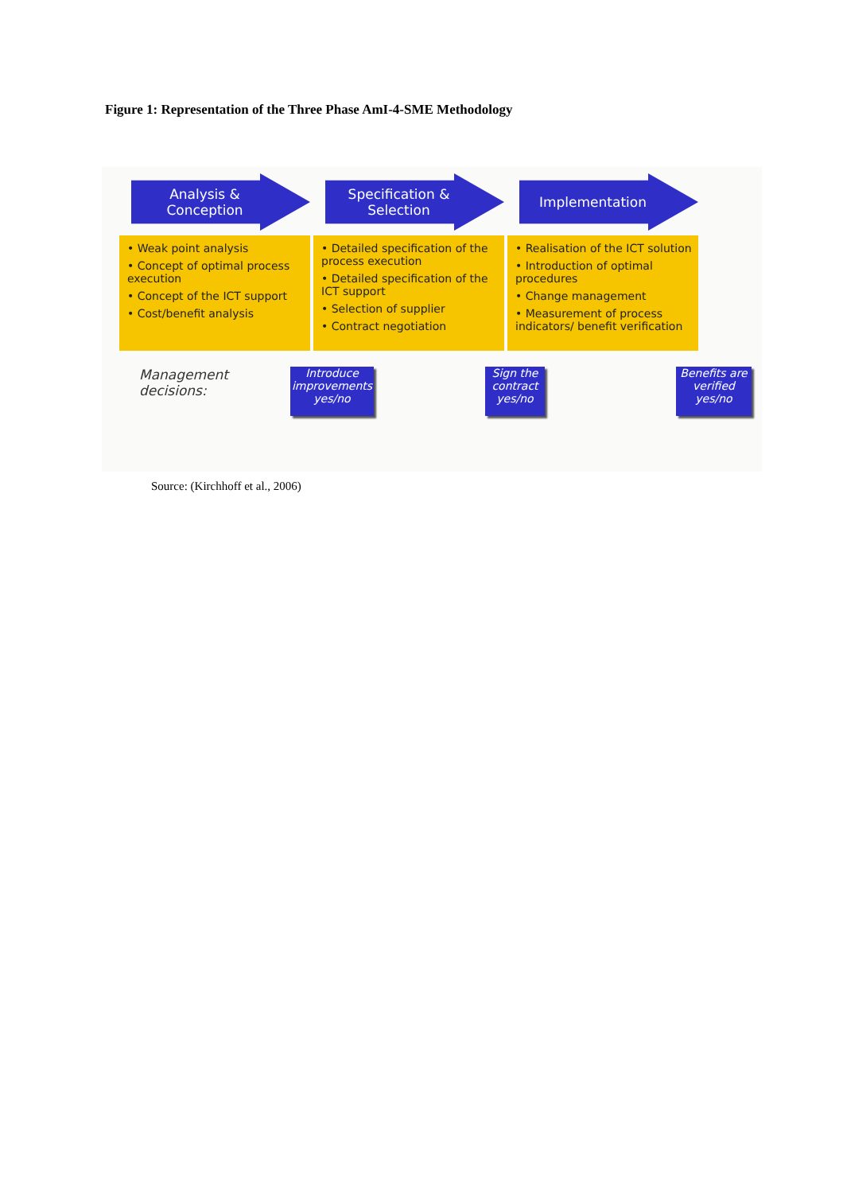Figure 1: Representation of the Three Phase AmI-4-SME Methodology
Analysis &
Conception
• Weak point analysis
• Concept of optimal process execution
• Concept of the ICT support
• Cost/benefit analysis
Specification &
Selection
• Detailed specification of the process execution
• Detailed specification of the ICT support
• Selection of supplier
• Contract negotiation
Implementation
• Realisation of the ICT solution
• Introduction of optimal procedures
• Change management
• Measurement of process indicators/ benefit verification
Management
decisions:
Introduce improvements yes/no
Sign the contract yes/no
Benefits are verified yes/no
Source: (Kirchhoff et al., 2006)